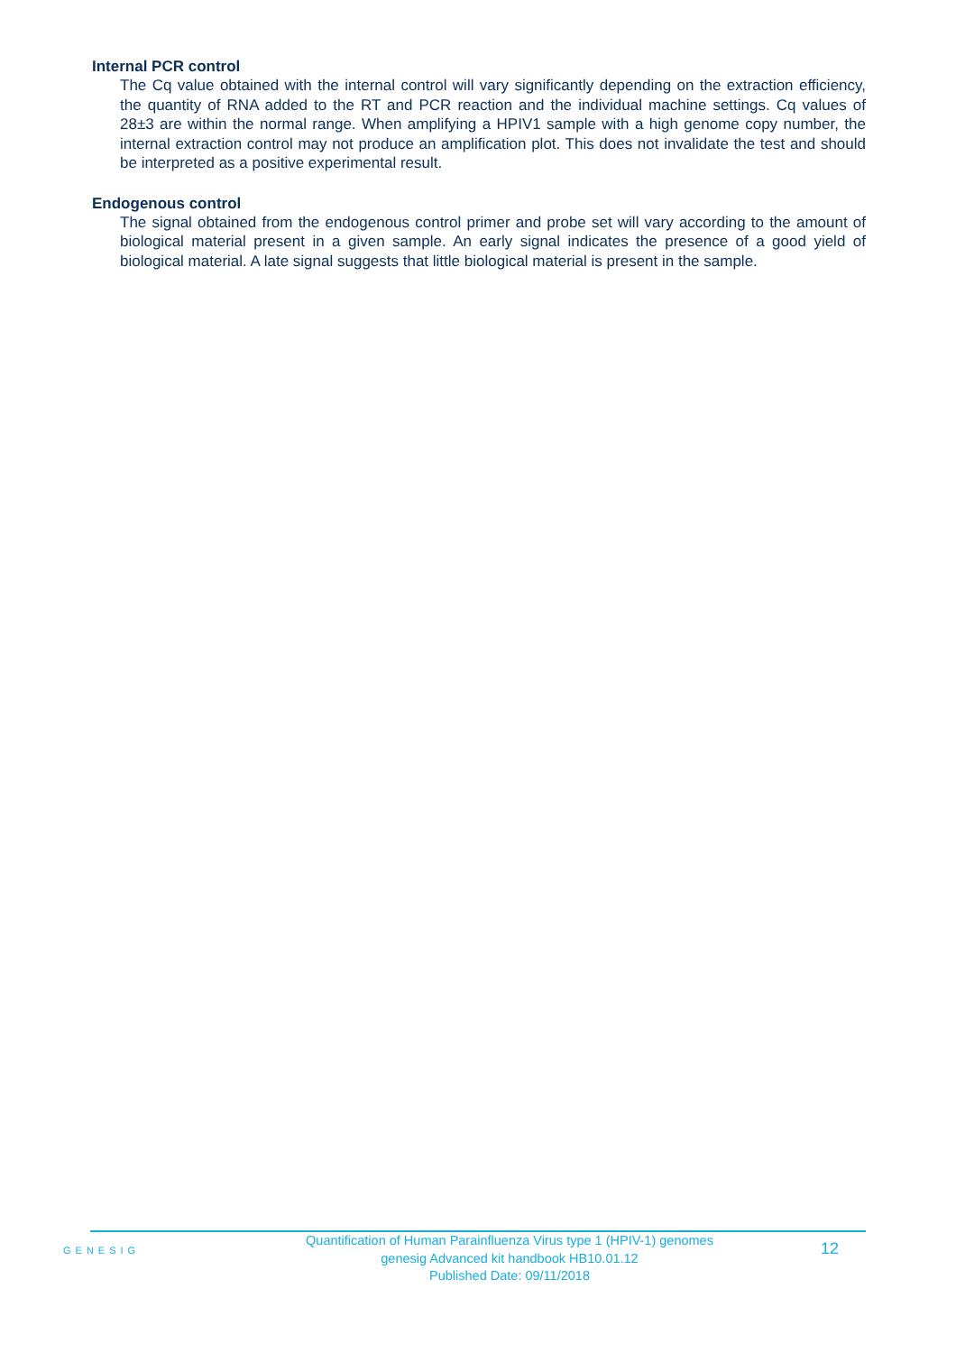Internal PCR control
The Cq value obtained with the internal control will vary significantly depending on the extraction efficiency, the quantity of RNA added to the RT and PCR reaction and the individual machine settings. Cq values of 28±3 are within the normal range. When amplifying a HPIV1 sample with a high genome copy number, the internal extraction control may not produce an amplification plot. This does not invalidate the test and should be interpreted as a positive experimental result.
Endogenous control
The signal obtained from the endogenous control primer and probe set will vary according to the amount of biological material present in a given sample. An early signal indicates the presence of a good yield of biological material. A late signal suggests that little biological material is present in the sample.
GENESIG
Quantification of Human Parainfluenza Virus type 1 (HPIV-1) genomes
genesig Advanced kit handbook HB10.01.12
Published Date: 09/11/2018
12